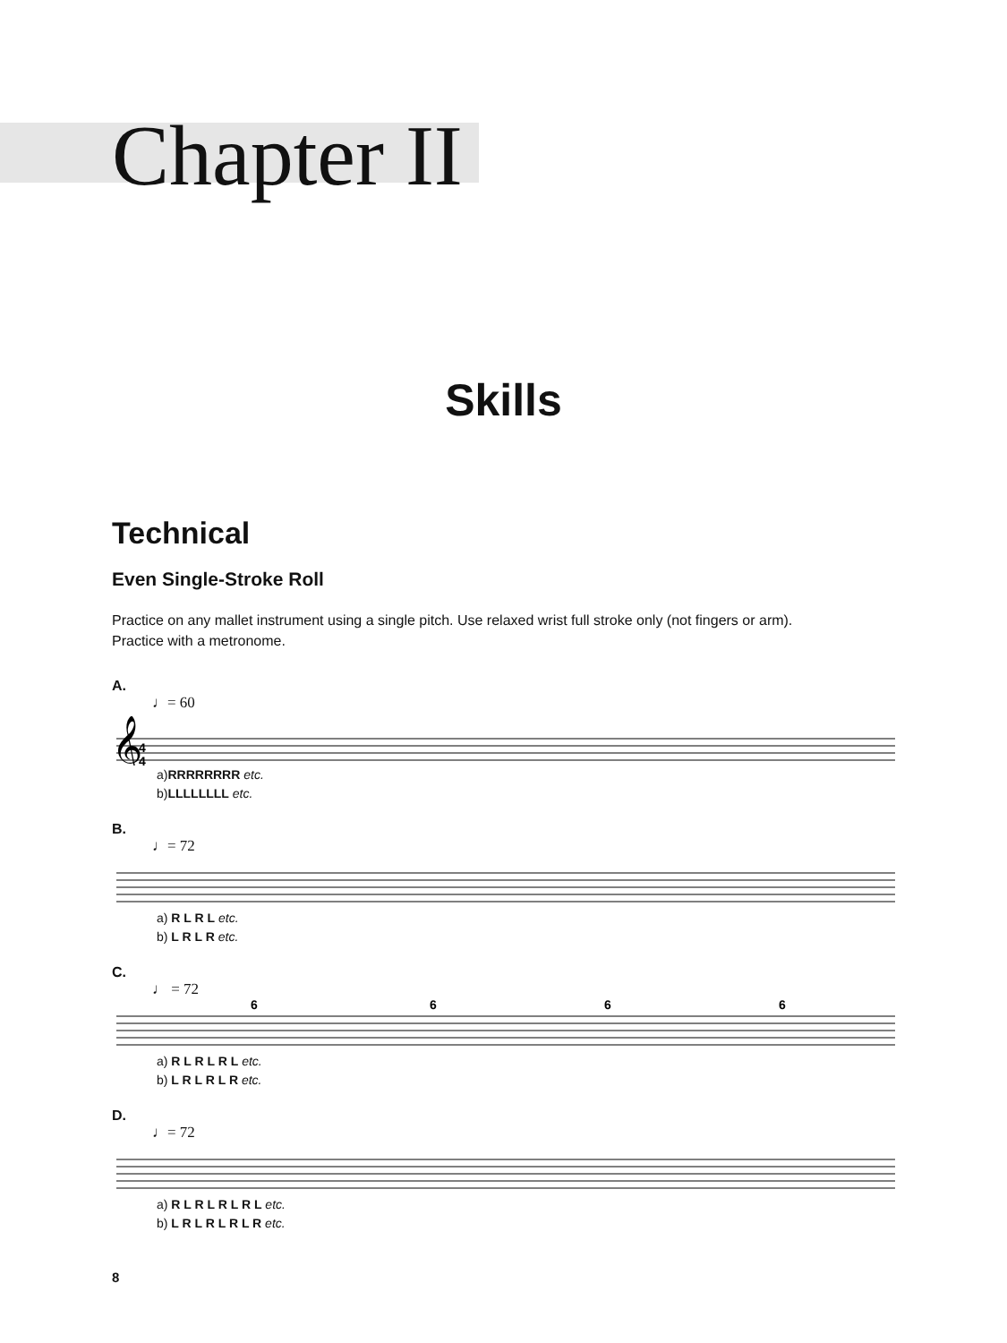Chapter II
Skills
Technical
Even Single-Stroke Roll
Practice on any mallet instrument using a single pitch. Use relaxed wrist full stroke only (not fingers or arm).
Practice with a metronome.
A.
♩= 60
𝄞
4
4
a)RRRRRRRR etc.
b)LLLLLLLL etc.
B.
♩= 72
a) R L R L etc.
b) L R L R etc.
C.
♩ = 72
6
6
6
6
a) R L R L R L etc.
b) L R L R L R etc.
D.
♩= 72
a) R L R L R L R L etc.
b) L R L R L R L R etc.
8